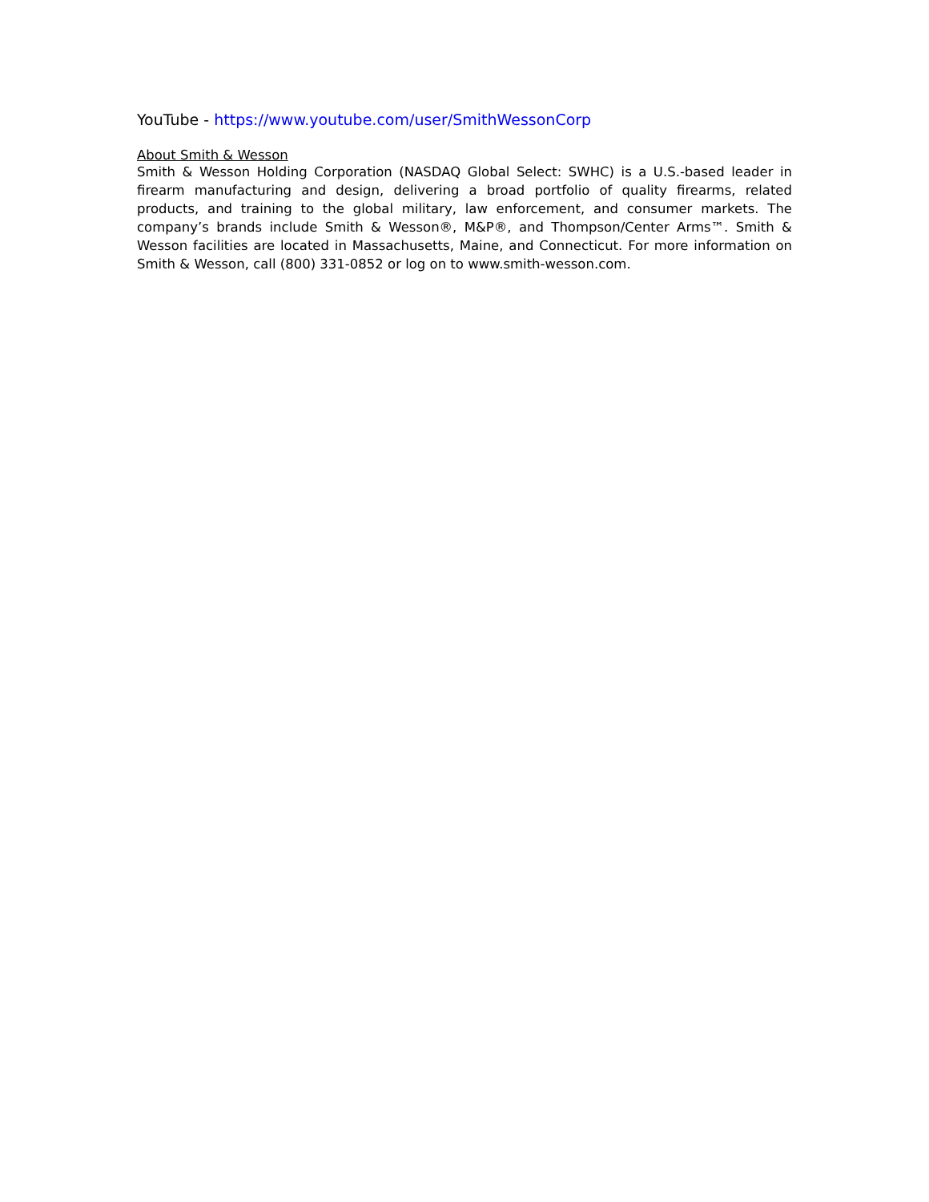YouTube - https://www.youtube.com/user/SmithWessonCorp
About Smith & Wesson
Smith & Wesson Holding Corporation (NASDAQ Global Select: SWHC) is a U.S.-based leader in firearm manufacturing and design, delivering a broad portfolio of quality firearms, related products, and training to the global military, law enforcement, and consumer markets. The company’s brands include Smith & Wesson®, M&P®, and Thompson/Center Arms™. Smith & Wesson facilities are located in Massachusetts, Maine, and Connecticut. For more information on Smith & Wesson, call (800) 331-0852 or log on to www.smith-wesson.com.